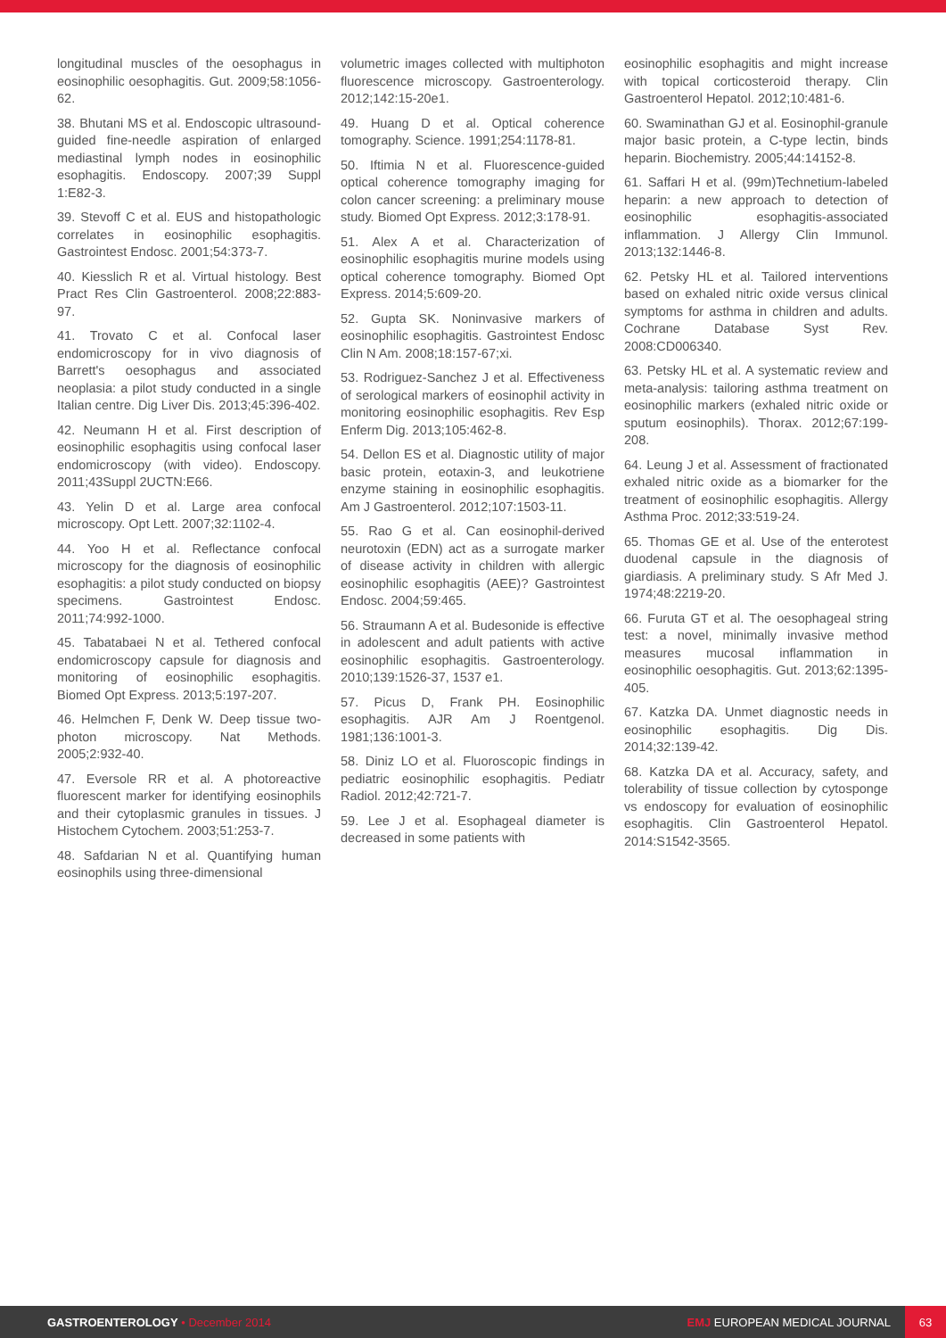longitudinal muscles of the oesophagus in eosinophilic oesophagitis. Gut. 2009;58:1056-62.
38. Bhutani MS et al. Endoscopic ultrasound-guided fine-needle aspiration of enlarged mediastinal lymph nodes in eosinophilic esophagitis. Endoscopy. 2007;39 Suppl 1:E82-3.
39. Stevoff C et al. EUS and histopathologic correlates in eosinophilic esophagitis. Gastrointest Endosc. 2001;54:373-7.
40. Kiesslich R et al. Virtual histology. Best Pract Res Clin Gastroenterol. 2008;22:883-97.
41. Trovato C et al. Confocal laser endomicroscopy for in vivo diagnosis of Barrett's oesophagus and associated neoplasia: a pilot study conducted in a single Italian centre. Dig Liver Dis. 2013;45:396-402.
42. Neumann H et al. First description of eosinophilic esophagitis using confocal laser endomicroscopy (with video). Endoscopy. 2011;43Suppl 2UCTN:E66.
43. Yelin D et al. Large area confocal microscopy. Opt Lett. 2007;32:1102-4.
44. Yoo H et al. Reflectance confocal microscopy for the diagnosis of eosinophilic esophagitis: a pilot study conducted on biopsy specimens. Gastrointest Endosc. 2011;74:992-1000.
45. Tabatabaei N et al. Tethered confocal endomicroscopy capsule for diagnosis and monitoring of eosinophilic esophagitis. Biomed Opt Express. 2013;5:197-207.
46. Helmchen F, Denk W. Deep tissue two-photon microscopy. Nat Methods. 2005;2:932-40.
47. Eversole RR et al. A photoreactive fluorescent marker for identifying eosinophils and their cytoplasmic granules in tissues. J Histochem Cytochem. 2003;51:253-7.
48. Safdarian N et al. Quantifying human eosinophils using three-dimensional
volumetric images collected with multiphoton fluorescence microscopy. Gastroenterology. 2012;142:15-20e1.
49. Huang D et al. Optical coherence tomography. Science. 1991;254:1178-81.
50. Iftimia N et al. Fluorescence-guided optical coherence tomography imaging for colon cancer screening: a preliminary mouse study. Biomed Opt Express. 2012;3:178-91.
51. Alex A et al. Characterization of eosinophilic esophagitis murine models using optical coherence tomography. Biomed Opt Express. 2014;5:609-20.
52. Gupta SK. Noninvasive markers of eosinophilic esophagitis. Gastrointest Endosc Clin N Am. 2008;18:157-67;xi.
53. Rodriguez-Sanchez J et al. Effectiveness of serological markers of eosinophil activity in monitoring eosinophilic esophagitis. Rev Esp Enferm Dig. 2013;105:462-8.
54. Dellon ES et al. Diagnostic utility of major basic protein, eotaxin-3, and leukotriene enzyme staining in eosinophilic esophagitis. Am J Gastroenterol. 2012;107:1503-11.
55. Rao G et al. Can eosinophil-derived neurotoxin (EDN) act as a surrogate marker of disease activity in children with allergic eosinophilic esophagitis (AEE)? Gastrointest Endosc. 2004;59:465.
56. Straumann A et al. Budesonide is effective in adolescent and adult patients with active eosinophilic esophagitis. Gastroenterology. 2010;139:1526-37, 1537 e1.
57. Picus D, Frank PH. Eosinophilic esophagitis. AJR Am J Roentgenol. 1981;136:1001-3.
58. Diniz LO et al. Fluoroscopic findings in pediatric eosinophilic esophagitis. Pediatr Radiol. 2012;42:721-7.
59. Lee J et al. Esophageal diameter is decreased in some patients with
eosinophilic esophagitis and might increase with topical corticosteroid therapy. Clin Gastroenterol Hepatol. 2012;10:481-6.
60. Swaminathan GJ et al. Eosinophil-granule major basic protein, a C-type lectin, binds heparin. Biochemistry. 2005;44:14152-8.
61. Saffari H et al. (99m)Technetium-labeled heparin: a new approach to detection of eosinophilic esophagitis-associated inflammation. J Allergy Clin Immunol. 2013;132:1446-8.
62. Petsky HL et al. Tailored interventions based on exhaled nitric oxide versus clinical symptoms for asthma in children and adults. Cochrane Database Syst Rev. 2008:CD006340.
63. Petsky HL et al. A systematic review and meta-analysis: tailoring asthma treatment on eosinophilic markers (exhaled nitric oxide or sputum eosinophils). Thorax. 2012;67:199-208.
64. Leung J et al. Assessment of fractionated exhaled nitric oxide as a biomarker for the treatment of eosinophilic esophagitis. Allergy Asthma Proc. 2012;33:519-24.
65. Thomas GE et al. Use of the enterotest duodenal capsule in the diagnosis of giardiasis. A preliminary study. S Afr Med J. 1974;48:2219-20.
66. Furuta GT et al. The oesophageal string test: a novel, minimally invasive method measures mucosal inflammation in eosinophilic oesophagitis. Gut. 2013;62:1395-405.
67. Katzka DA. Unmet diagnostic needs in eosinophilic esophagitis. Dig Dis. 2014;32:139-42.
68. Katzka DA et al. Accuracy, safety, and tolerability of tissue collection by cytosponge vs endoscopy for evaluation of eosinophilic esophagitis. Clin Gastroenterol Hepatol. 2014:S1542-3565.
GASTROENTEROLOGY • December 2014
EMJ EUROPEAN MEDICAL JOURNAL
63